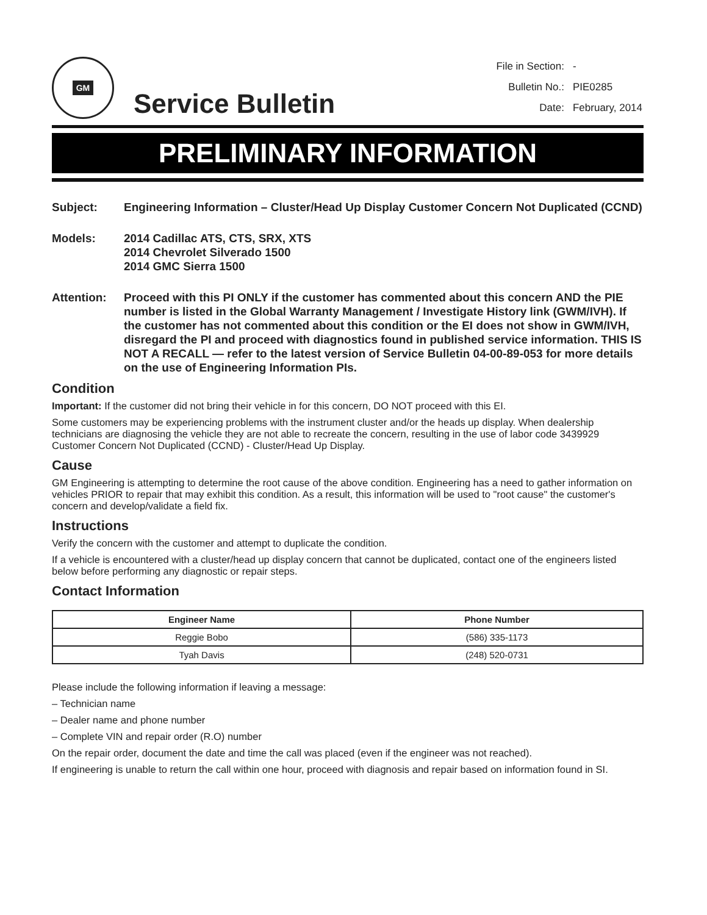GM
Service Bulletin
| File in Section: | - |
| Bulletin No.: | PIE0285 |
| Date: | February, 2014 |
PRELIMINARY INFORMATION
Subject: Engineering Information – Cluster/Head Up Display Customer Concern Not Duplicated (CCND)
Models: 2014 Cadillac ATS, CTS, SRX, XTS
2014 Chevrolet Silverado 1500
2014 GMC Sierra 1500
Attention: Proceed with this PI ONLY if the customer has commented about this concern AND the PIE number is listed in the Global Warranty Management / Investigate History link (GWM/IVH). If the customer has not commented about this condition or the EI does not show in GWM/IVH, disregard the PI and proceed with diagnostics found in published service information. THIS IS NOT A RECALL — refer to the latest version of Service Bulletin 04-00-89-053 for more details on the use of Engineering Information PIs.
Condition
Important: If the customer did not bring their vehicle in for this concern, DO NOT proceed with this EI.
Some customers may be experiencing problems with the instrument cluster and/or the heads up display. When dealership technicians are diagnosing the vehicle they are not able to recreate the concern, resulting in the use of labor code 3439929 Customer Concern Not Duplicated (CCND) - Cluster/Head Up Display.
Cause
GM Engineering is attempting to determine the root cause of the above condition. Engineering has a need to gather information on vehicles PRIOR to repair that may exhibit this condition. As a result, this information will be used to "root cause" the customer's concern and develop/validate a field fix.
Instructions
Verify the concern with the customer and attempt to duplicate the condition.
If a vehicle is encountered with a cluster/head up display concern that cannot be duplicated, contact one of the engineers listed below before performing any diagnostic or repair steps.
Contact Information
| Engineer Name | Phone Number |
| --- | --- |
| Reggie Bobo | (586) 335-1173 |
| Tyah Davis | (248) 520-0731 |
Please include the following information if leaving a message:
– Technician name
– Dealer name and phone number
– Complete VIN and repair order (R.O) number
On the repair order, document the date and time the call was placed (even if the engineer was not reached).
If engineering is unable to return the call within one hour, proceed with diagnosis and repair based on information found in SI.